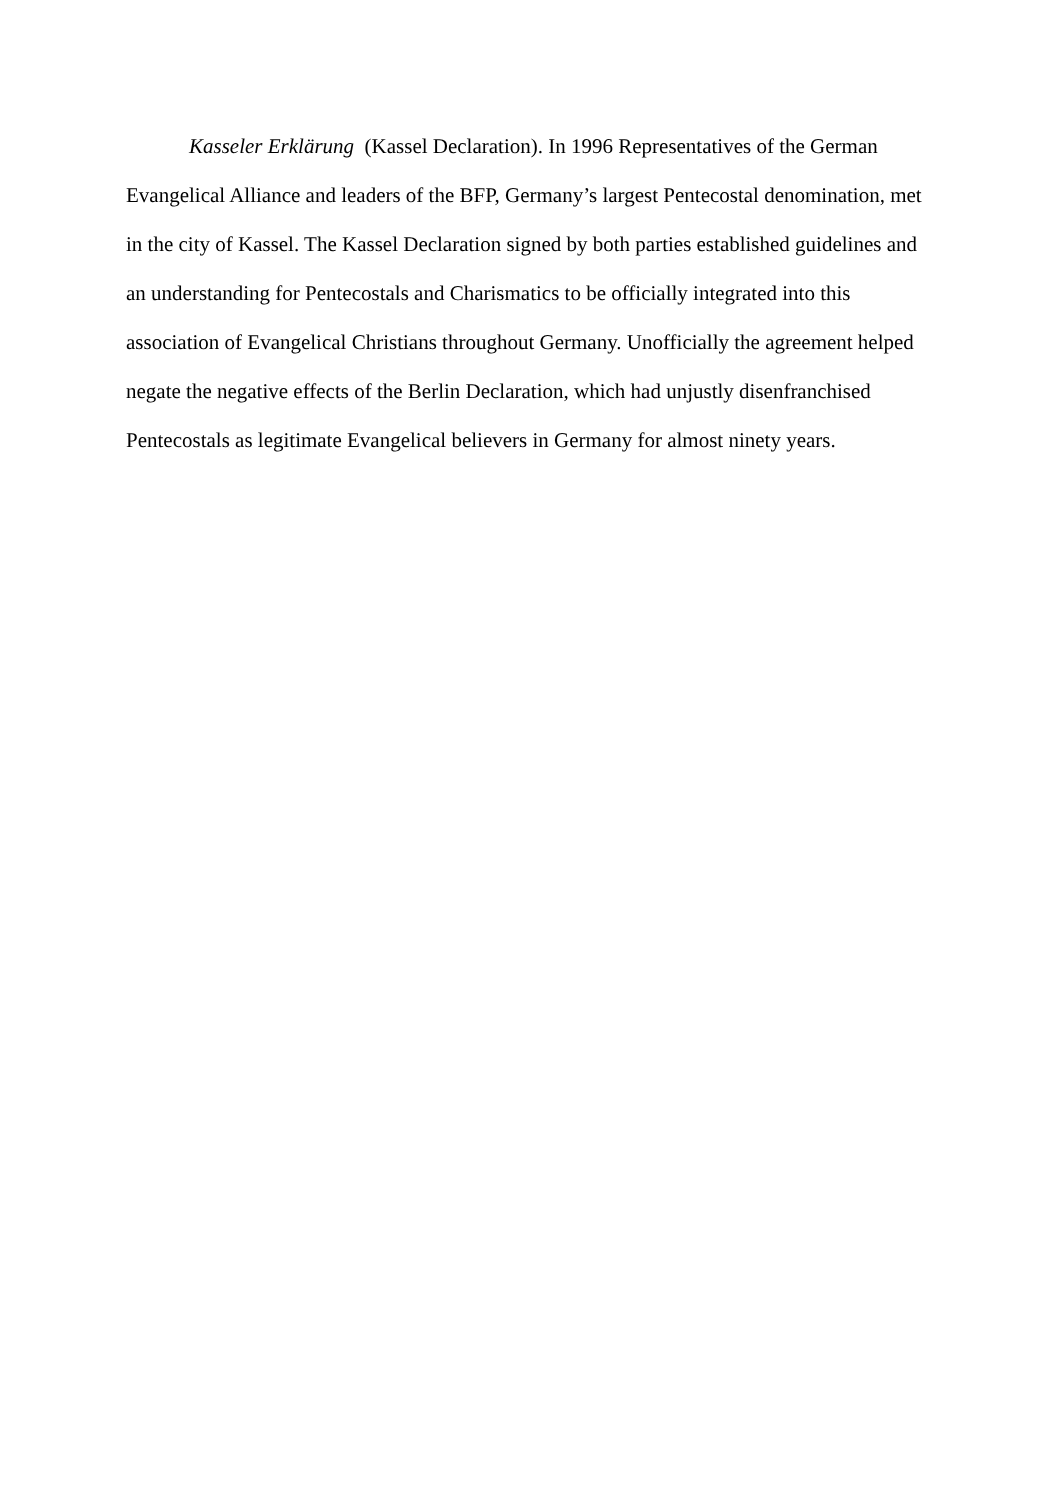Kasseler Erklärung (Kassel Declaration). In 1996 Representatives of the German Evangelical Alliance and leaders of the BFP, Germany’s largest Pentecostal denomination, met in the city of Kassel. The Kassel Declaration signed by both parties established guidelines and an understanding for Pentecostals and Charismatics to be officially integrated into this association of Evangelical Christians throughout Germany. Unofficially the agreement helped negate the negative effects of the Berlin Declaration, which had unjustly disenfranchised Pentecostals as legitimate Evangelical believers in Germany for almost ninety years.